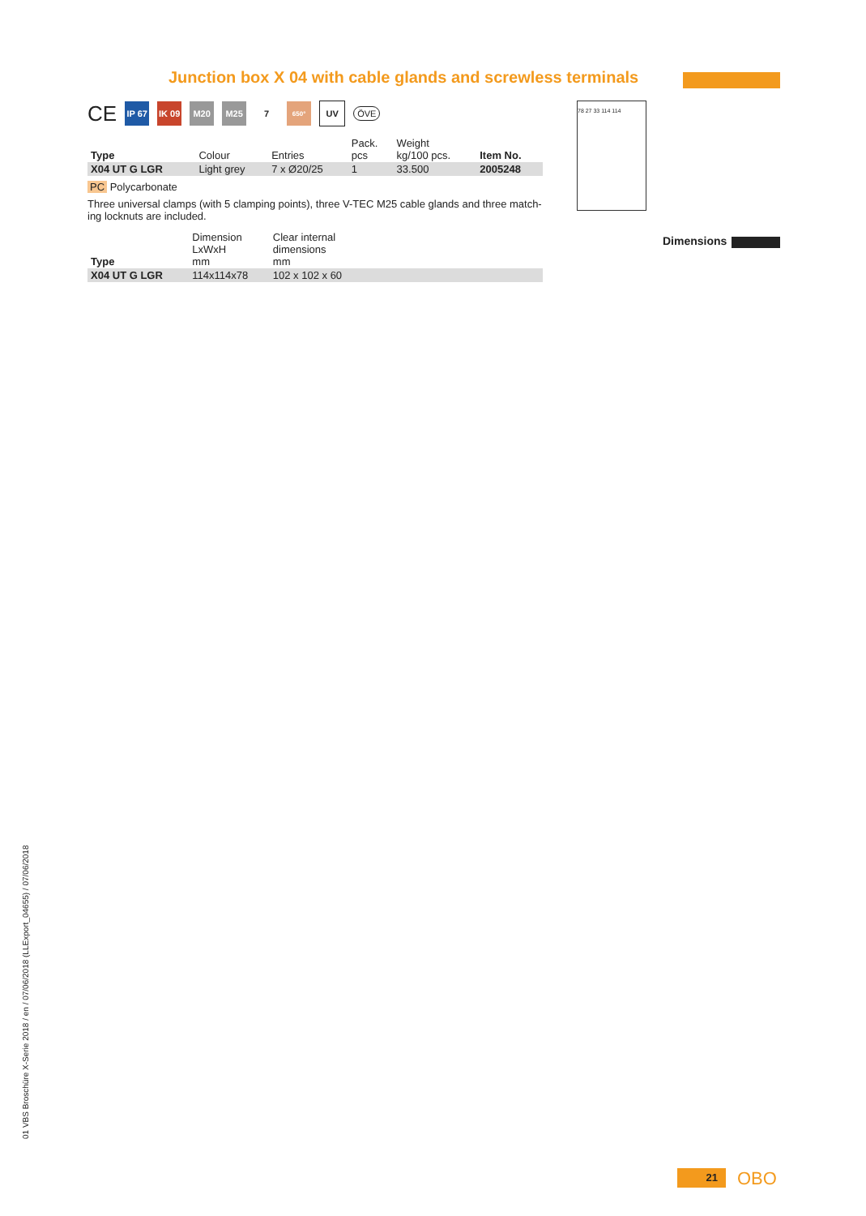Junction box X 04 with cable glands and screwless terminals
CE
IP 67
IK 09
M20 M25 7
650°
UV
ÖVE
| Type | Colour | Entries | Pack. pcs | Weight kg/100 pcs. | Item No. |
| --- | --- | --- | --- | --- | --- |
| X04 UT G LGR | Light grey | 7 x Ø20/25 | 1 | 33.500 | 2005248 |
PC Polycarbonate
Three universal clamps (with 5 clamping points), three V-TEC M25 cable glands and three match-ing locknuts are included.
| Type | Dimension LxWxH mm | Clear internal dimensions mm |
| --- | --- | --- |
| X04 UT G LGR | 114x114x78 | 102 x 102 x 60 |
78 27 33 114 114
Dimensions
01 VBS Broschüre X-Serie 2018 / en / 07/06/2018 (LLExport_04655) / 07/06/2018
21 OBO